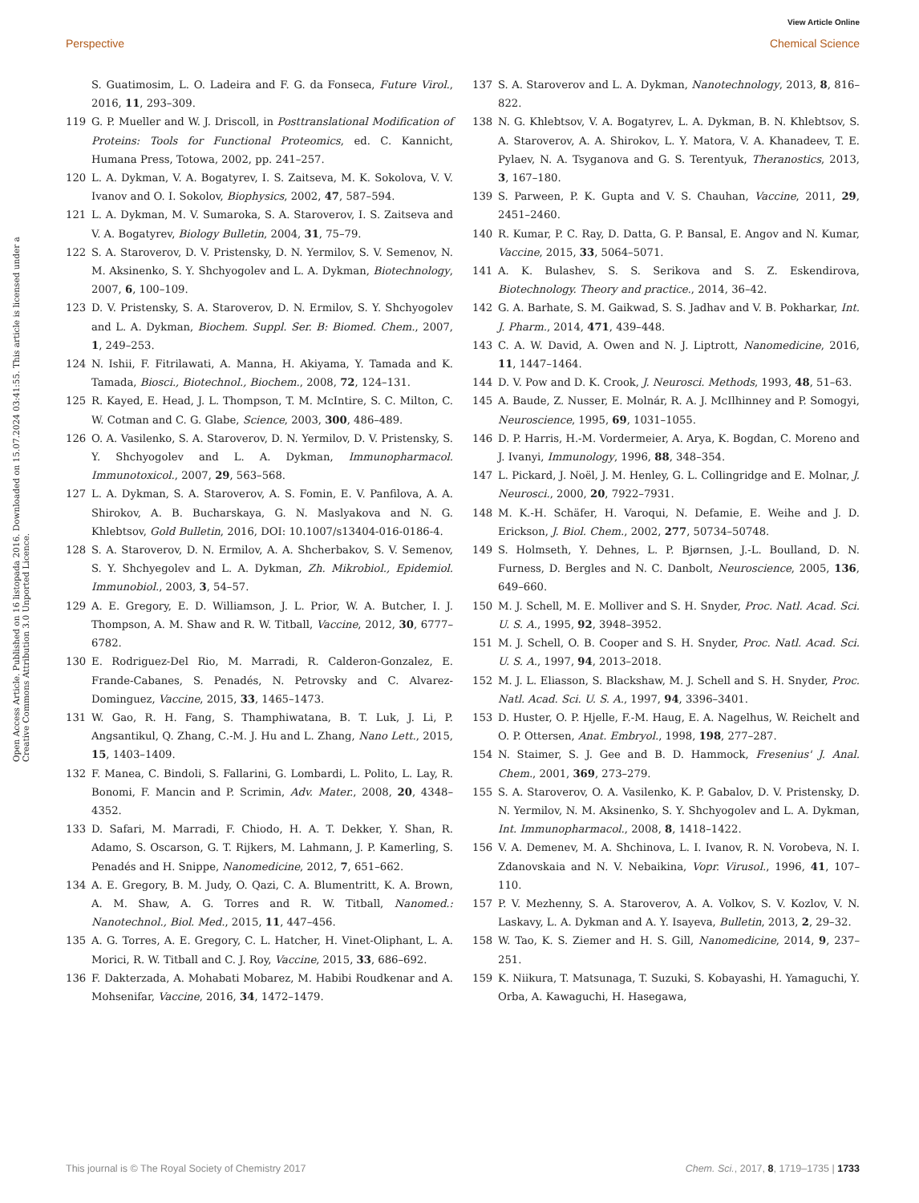View Article Online
Perspective Chemical Science
Open Access Article. Published on 16 listopada 2016. Downloaded on 15.07.2024 03:41:55. This article is licensed under a Creative Commons Attribution 3.0 Unported Licence.
S. Guatimosim, L. O. Ladeira and F. G. da Fonseca, Future Virol., 2016, 11, 293–309.
119 G. P. Mueller and W. J. Driscoll, in Posttranslational Modification of Proteins: Tools for Functional Proteomics, ed. C. Kannicht, Humana Press, Totowa, 2002, pp. 241–257.
120 L. A. Dykman, V. A. Bogatyrev, I. S. Zaitseva, M. K. Sokolova, V. V. Ivanov and O. I. Sokolov, Biophysics, 2002, 47, 587–594.
121 L. A. Dykman, M. V. Sumaroka, S. A. Staroverov, I. S. Zaitseva and V. A. Bogatyrev, Biology Bulletin, 2004, 31, 75–79.
122 S. A. Staroverov, D. V. Pristensky, D. N. Yermilov, S. V. Semenov, N. M. Aksinenko, S. Y. Shchyogolev and L. A. Dykman, Biotechnology, 2007, 6, 100–109.
123 D. V. Pristensky, S. A. Staroverov, D. N. Ermilov, S. Y. Shchyogolev and L. A. Dykman, Biochem. Suppl. Ser. B: Biomed. Chem., 2007, 1, 249–253.
124 N. Ishii, F. Fitrilawati, A. Manna, H. Akiyama, Y. Tamada and K. Tamada, Biosci., Biotechnol., Biochem., 2008, 72, 124–131.
125 R. Kayed, E. Head, J. L. Thompson, T. M. McIntire, S. C. Milton, C. W. Cotman and C. G. Glabe, Science, 2003, 300, 486–489.
126 O. A. Vasilenko, S. A. Staroverov, D. N. Yermilov, D. V. Pristensky, S. Y. Shchyogolev and L. A. Dykman, Immunopharmacol. Immunotoxicol., 2007, 29, 563–568.
127 L. A. Dykman, S. A. Staroverov, A. S. Fomin, E. V. Panfilova, A. A. Shirokov, A. B. Bucharskaya, G. N. Maslyakova and N. G. Khlebtsov, Gold Bulletin, 2016, DOI: 10.1007/s13404-016-0186-4.
128 S. A. Staroverov, D. N. Ermilov, A. A. Shcherbakov, S. V. Semenov, S. Y. Shchyegolev and L. A. Dykman, Zh. Mikrobiol., Epidemiol. Immunobiol., 2003, 3, 54–57.
129 A. E. Gregory, E. D. Williamson, J. L. Prior, W. A. Butcher, I. J. Thompson, A. M. Shaw and R. W. Titball, Vaccine, 2012, 30, 6777–6782.
130 E. Rodriguez-Del Rio, M. Marradi, R. Calderon-Gonzalez, E. Frande-Cabanes, S. Penadés, N. Petrovsky and C. Alvarez-Dominguez, Vaccine, 2015, 33, 1465–1473.
131 W. Gao, R. H. Fang, S. Thamphiwatana, B. T. Luk, J. Li, P. Angsantikul, Q. Zhang, C.-M. J. Hu and L. Zhang, Nano Lett., 2015, 15, 1403–1409.
132 F. Manea, C. Bindoli, S. Fallarini, G. Lombardi, L. Polito, L. Lay, R. Bonomi, F. Mancin and P. Scrimin, Adv. Mater., 2008, 20, 4348–4352.
133 D. Safari, M. Marradi, F. Chiodo, H. A. T. Dekker, Y. Shan, R. Adamo, S. Oscarson, G. T. Rijkers, M. Lahmann, J. P. Kamerling, S. Penadés and H. Snippe, Nanomedicine, 2012, 7, 651–662.
134 A. E. Gregory, B. M. Judy, O. Qazi, C. A. Blumentritt, K. A. Brown, A. M. Shaw, A. G. Torres and R. W. Titball, Nanomed.: Nanotechnol., Biol. Med., 2015, 11, 447–456.
135 A. G. Torres, A. E. Gregory, C. L. Hatcher, H. Vinet-Oliphant, L. A. Morici, R. W. Titball and C. J. Roy, Vaccine, 2015, 33, 686–692.
136 F. Dakterzada, A. Mohabati Mobarez, M. Habibi Roudkenar and A. Mohsenifar, Vaccine, 2016, 34, 1472–1479.
137 S. A. Staroverov and L. A. Dykman, Nanotechnology, 2013, 8, 816–822.
138 N. G. Khlebtsov, V. A. Bogatyrev, L. A. Dykman, B. N. Khlebtsov, S. A. Staroverov, A. A. Shirokov, L. Y. Matora, V. A. Khanadeev, T. E. Pylaev, N. A. Tsyganova and G. S. Terentyuk, Theranostics, 2013, 3, 167–180.
139 S. Parween, P. K. Gupta and V. S. Chauhan, Vaccine, 2011, 29, 2451–2460.
140 R. Kumar, P. C. Ray, D. Datta, G. P. Bansal, E. Angov and N. Kumar, Vaccine, 2015, 33, 5064–5071.
141 A. K. Bulashev, S. S. Serikova and S. Z. Eskendirova, Biotechnology. Theory and practice., 2014, 36–42.
142 G. A. Barhate, S. M. Gaikwad, S. S. Jadhav and V. B. Pokharkar, Int. J. Pharm., 2014, 471, 439–448.
143 C. A. W. David, A. Owen and N. J. Liptrott, Nanomedicine, 2016, 11, 1447–1464.
144 D. V. Pow and D. K. Crook, J. Neurosci. Methods, 1993, 48, 51–63.
145 A. Baude, Z. Nusser, E. Molnár, R. A. J. McIlhinney and P. Somogyi, Neuroscience, 1995, 69, 1031–1055.
146 D. P. Harris, H.-M. Vordermeier, A. Arya, K. Bogdan, C. Moreno and J. Ivanyi, Immunology, 1996, 88, 348–354.
147 L. Pickard, J. Noël, J. M. Henley, G. L. Collingridge and E. Molnar, J. Neurosci., 2000, 20, 7922–7931.
148 M. K.-H. Schäfer, H. Varoqui, N. Defamie, E. Weihe and J. D. Erickson, J. Biol. Chem., 2002, 277, 50734–50748.
149 S. Holmseth, Y. Dehnes, L. P. Bjørnsen, J.-L. Boulland, D. N. Furness, D. Bergles and N. C. Danbolt, Neuroscience, 2005, 136, 649–660.
150 M. J. Schell, M. E. Molliver and S. H. Snyder, Proc. Natl. Acad. Sci. U. S. A., 1995, 92, 3948–3952.
151 M. J. Schell, O. B. Cooper and S. H. Snyder, Proc. Natl. Acad. Sci. U. S. A., 1997, 94, 2013–2018.
152 M. J. L. Eliasson, S. Blackshaw, M. J. Schell and S. H. Snyder, Proc. Natl. Acad. Sci. U. S. A., 1997, 94, 3396–3401.
153 D. Huster, O. P. Hjelle, F.-M. Haug, E. A. Nagelhus, W. Reichelt and O. P. Ottersen, Anat. Embryol., 1998, 198, 277–287.
154 N. Staimer, S. J. Gee and B. D. Hammock, Fresenius' J. Anal. Chem., 2001, 369, 273–279.
155 S. A. Staroverov, O. A. Vasilenko, K. P. Gabalov, D. V. Pristensky, D. N. Yermilov, N. M. Aksinenko, S. Y. Shchyogolev and L. A. Dykman, Int. Immunopharmacol., 2008, 8, 1418–1422.
156 V. A. Demenev, M. A. Shchinova, L. I. Ivanov, R. N. Vorobeva, N. I. Zdanovskaia and N. V. Nebaikina, Vopr. Virusol., 1996, 41, 107–110.
157 P. V. Mezhenny, S. A. Staroverov, A. A. Volkov, S. V. Kozlov, V. N. Laskavy, L. A. Dykman and A. Y. Isayeva, Bulletin, 2013, 2, 29–32.
158 W. Tao, K. S. Ziemer and H. S. Gill, Nanomedicine, 2014, 9, 237–251.
159 K. Niikura, T. Matsunaga, T. Suzuki, S. Kobayashi, H. Yamaguchi, Y. Orba, A. Kawaguchi, H. Hasegawa,
This journal is © The Royal Society of Chemistry 2017 Chem. Sci., 2017, 8, 1719–1735 | 1733